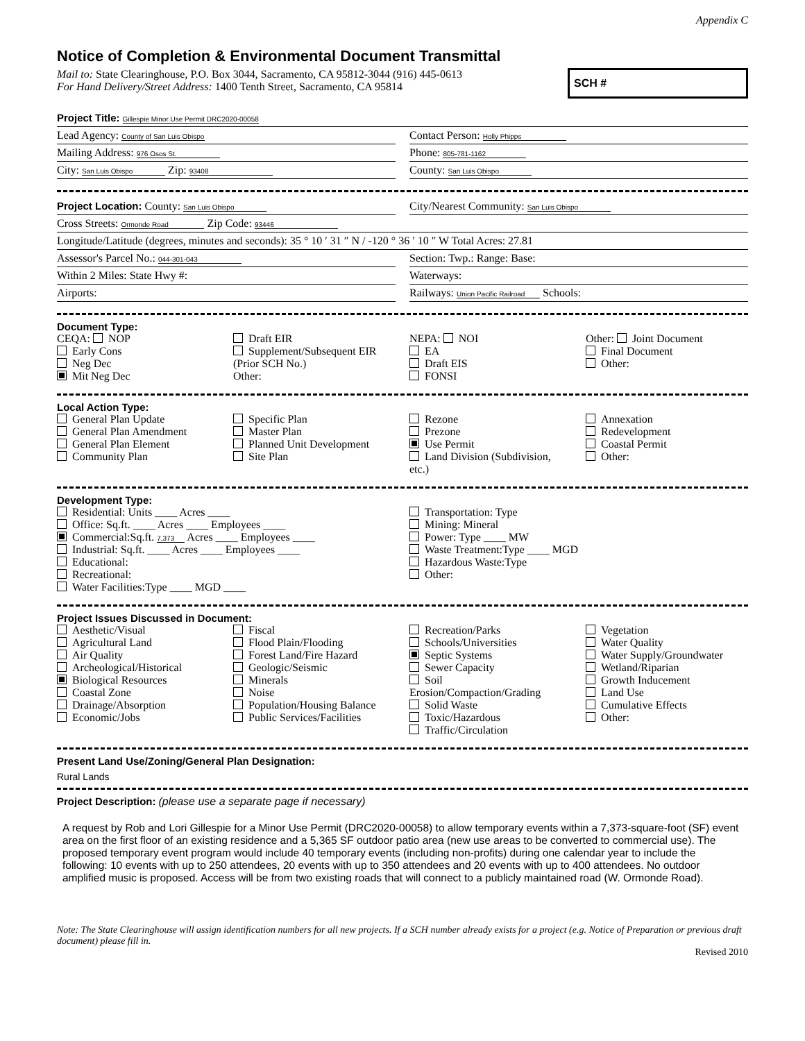Appendix C
Notice of Completion & Environmental Document Transmittal
Mail to: State Clearinghouse, P.O. Box 3044, Sacramento, CA 95812-3044 (916) 445-0613
For Hand Delivery/Street Address: 1400 Tenth Street, Sacramento, CA 95814
SCH #
Project Title: Gillespie Minor Use Permit DRC2020-00058
Lead Agency: County of San Luis Obispo
Contact Person: Holly Phipps
Mailing Address: 976 Osos St.
Phone: 805-781-1162
City: San Luis Obispo Zip: 93408
County: San Luis Obispo
Project Location: County: San Luis Obispo
City/Nearest Community: San Luis Obispo
Cross Streets: Ormonde Road Zip Code: 93446
Longitude/Latitude (degrees, minutes and seconds): 35 ° 10 ′ 31 ″ N / -120 ° 36 ′ 10 ″ W Total Acres: 27.81
Assessor's Parcel No.: 044-301-043
Section: Twp.: Range: Base:
Within 2 Miles: State Hwy #: Waterways:
Airports: Railways: Union Pacific Railroad Schools:
Document Type:
CEQA: NOP
Early Cons
Neg Dec
Mit Neg Dec
Draft EIR
Supplement/Subsequent EIR
(Prior SCH No.)
Other:
NEPA: NOI
EA
Draft EIS
FONSI
Other: Joint Document
Final Document
Other:
Local Action Type:
General Plan Update
General Plan Amendment
General Plan Element
Community Plan
Specific Plan
Master Plan
Planned Unit Development
Site Plan
Rezone
Prezone
Use Permit
Land Division (Subdivision, etc.)
Annexation
Redevelopment
Coastal Permit
Other:
Development Type:
Residential: Units ____ Acres ____
Office: Sq.ft. ____ Acres ____ Employees ____
Commercial:Sq.ft. 7,373 Acres ____ Employees ____
Industrial: Sq.ft. ____ Acres ____ Employees ____
Educational:
Recreational:
Water Facilities:Type ____ MGD ____
Transportation: Type
Mining: Mineral
Power: Type ____ MW
Waste Treatment:Type ____ MGD
Hazardous Waste:Type
Other:
Project Issues Discussed in Document:
Aesthetic/Visual
Agricultural Land
Air Quality
Archeological/Historical
Biological Resources
Coastal Zone
Drainage/Absorption
Economic/Jobs
Fiscal
Flood Plain/Flooding
Forest Land/Fire Hazard
Geologic/Seismic
Minerals
Noise
Population/Housing Balance
Public Services/Facilities
Recreation/Parks
Schools/Universities
Septic Systems
Sewer Capacity
Soil Erosion/Compaction/Grading
Solid Waste
Toxic/Hazardous
Traffic/Circulation
Vegetation
Water Quality
Water Supply/Groundwater
Wetland/Riparian
Growth Inducement
Land Use
Cumulative Effects
Other:
Present Land Use/Zoning/General Plan Designation:
Rural Lands
Project Description: (please use a separate page if necessary)
A request by Rob and Lori Gillespie for a Minor Use Permit (DRC2020-00058) to allow temporary events within a 7,373-square-foot (SF) event area on the first floor of an existing residence and a 5,365 SF outdoor patio area (new use areas to be converted to commercial use). The proposed temporary event program would include 40 temporary events (including non-profits) during one calendar year to include the following: 10 events with up to 250 attendees, 20 events with up to 350 attendees and 20 events with up to 400 attendees. No outdoor amplified music is proposed. Access will be from two existing roads that will connect to a publicly maintained road (W. Ormonde Road).
Note: The State Clearinghouse will assign identification numbers for all new projects. If a SCH number already exists for a project (e.g. Notice of Preparation or previous draft document) please fill in.
Revised 2010